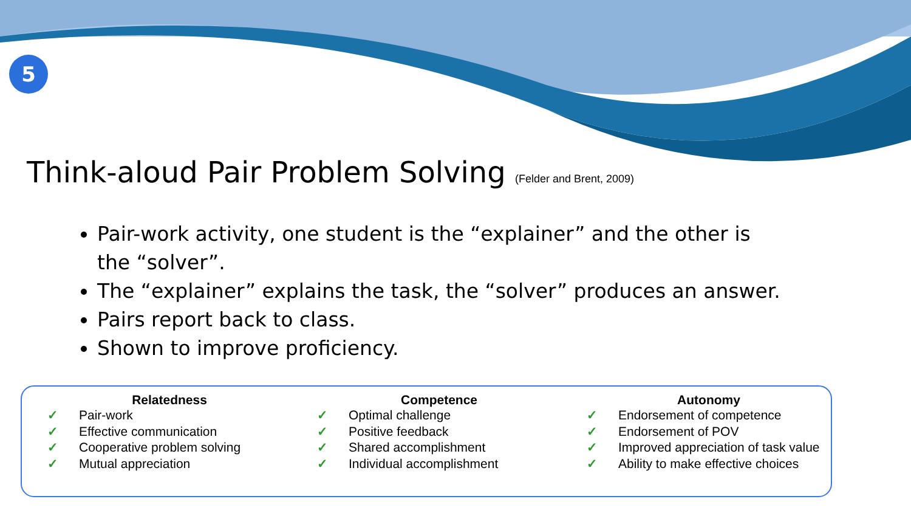5
Think-aloud Pair Problem Solving (Felder and Brent, 2009)
Pair-work activity, one student is the “explainer” and the other is the “solver”.
The “explainer” explains the task, the “solver” produces an answer.
Pairs report back to class.
Shown to improve proficiency.
Relatedness
✓ Pair-work
✓ Effective communication
✓ Cooperative problem solving
✓ Mutual appreciation
Competence
✓ Optimal challenge
✓ Positive feedback
✓ Shared accomplishment
✓ Individual accomplishment
Autonomy
✓ Endorsement of competence
✓ Endorsement of POV
✓ Improved appreciation of task value
✓ Ability to make effective choices